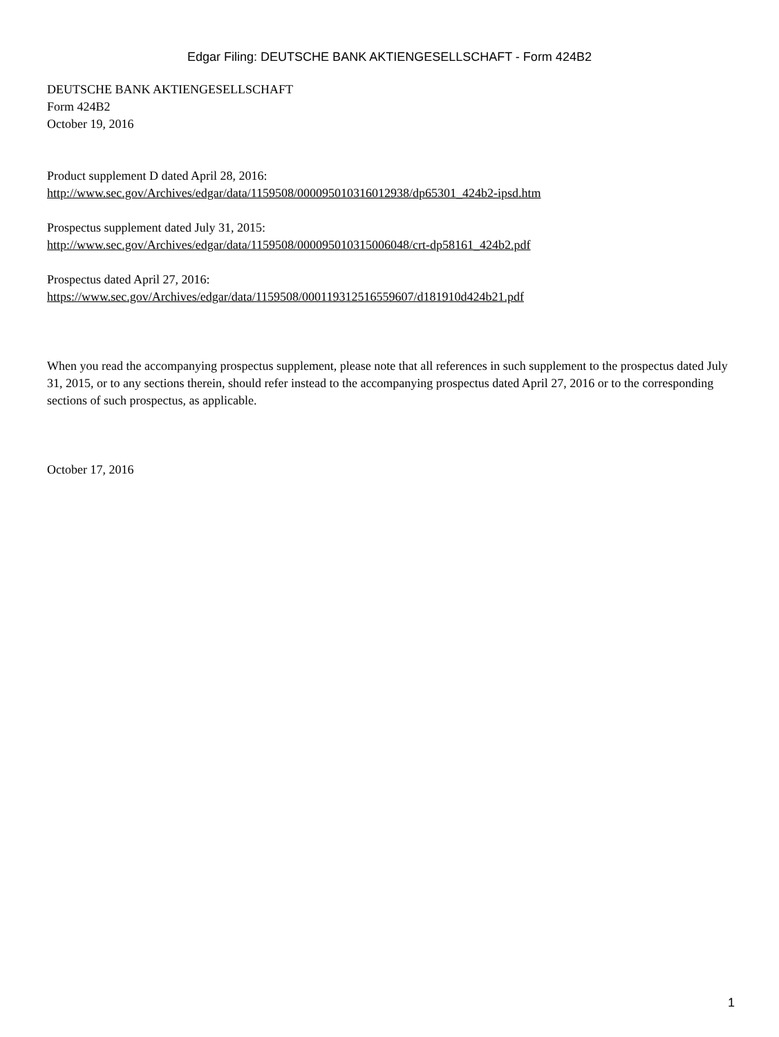Edgar Filing: DEUTSCHE BANK AKTIENGESELLSCHAFT - Form 424B2
DEUTSCHE BANK AKTIENGESELLSCHAFT
Form 424B2
October 19, 2016
Product supplement D dated April 28, 2016:
http://www.sec.gov/Archives/edgar/data/1159508/000095010316012938/dp65301_424b2-ipsd.htm
Prospectus supplement dated July 31, 2015:
http://www.sec.gov/Archives/edgar/data/1159508/000095010315006048/crt-dp58161_424b2.pdf
Prospectus dated April 27, 2016:
https://www.sec.gov/Archives/edgar/data/1159508/000119312516559607/d181910d424b21.pdf
When you read the accompanying prospectus supplement, please note that all references in such supplement to the prospectus dated July 31, 2015, or to any sections therein, should refer instead to the accompanying prospectus dated April 27, 2016 or to the corresponding sections of such prospectus, as applicable.
October 17, 2016
1